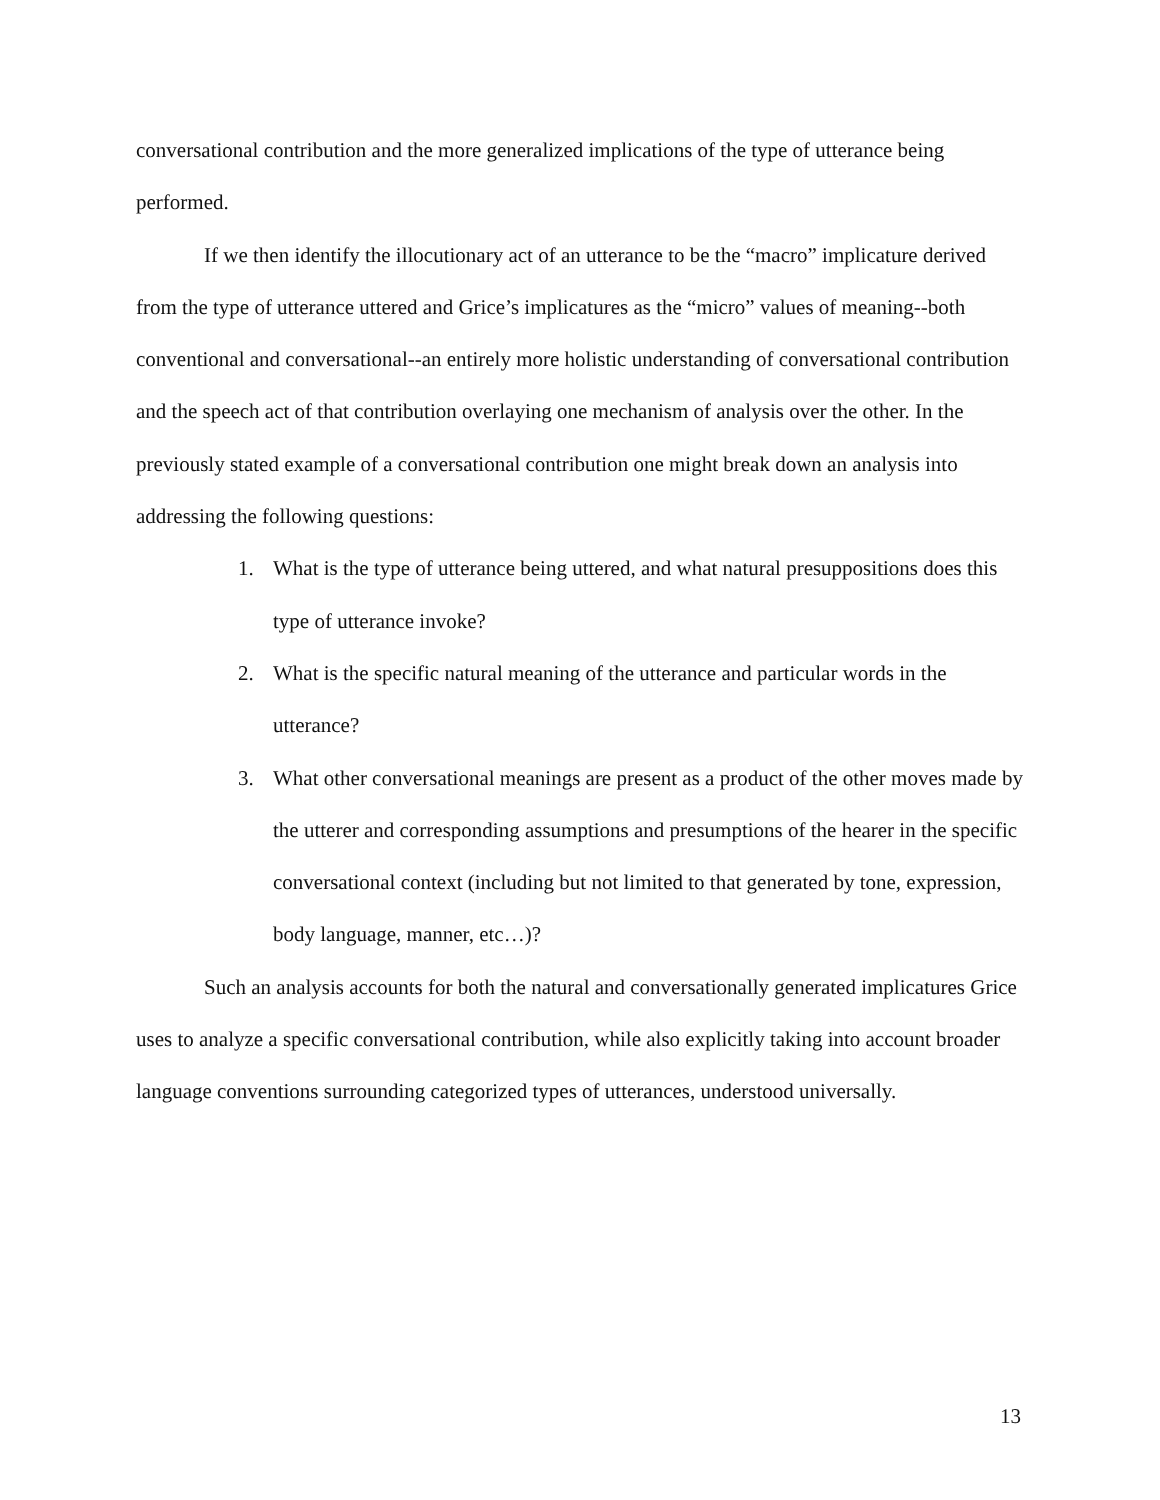conversational contribution and the more generalized implications of the type of utterance being performed.
If we then identify the illocutionary act of an utterance to be the “macro” implicature derived from the type of utterance uttered and Grice’s implicatures as the “micro” values of meaning--both conventional and conversational--an entirely more holistic understanding of conversational contribution and the speech act of that contribution overlaying one mechanism of analysis over the other. In the previously stated example of a conversational contribution one might break down an analysis into addressing the following questions:
1. What is the type of utterance being uttered, and what natural presuppositions does this type of utterance invoke?
2. What is the specific natural meaning of the utterance and particular words in the utterance?
3. What other conversational meanings are present as a product of the other moves made by the utterer and corresponding assumptions and presumptions of the hearer in the specific conversational context (including but not limited to that generated by tone, expression, body language, manner, etc…)?
Such an analysis accounts for both the natural and conversationally generated implicatures Grice uses to analyze a specific conversational contribution, while also explicitly taking into account broader language conventions surrounding categorized types of utterances, understood universally.
13